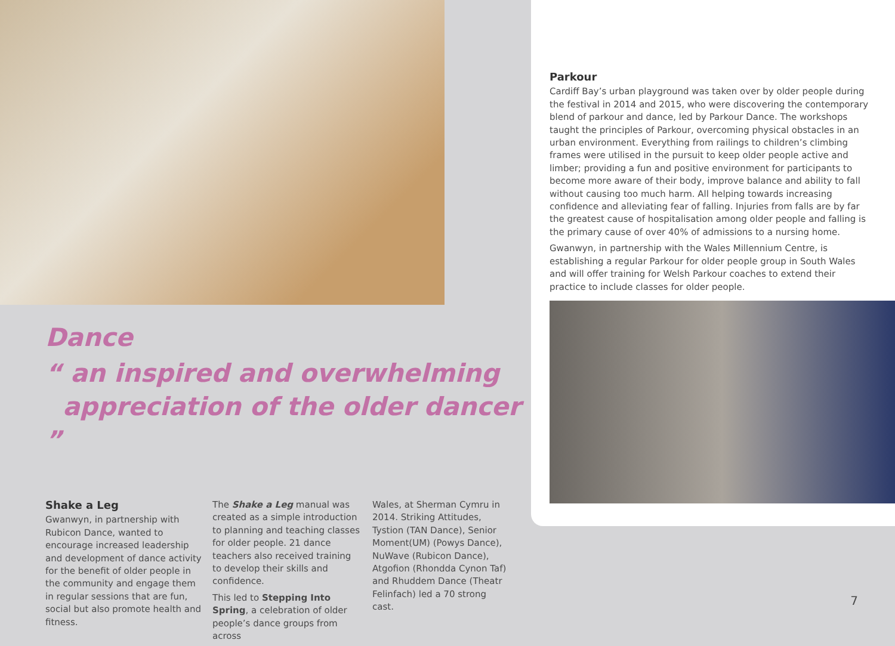Dance
“ an inspired and overwhelming
appreciation of the older dancer ”
Shake a Leg
Gwanwyn, in partnership with Rubicon Dance, wanted to encourage increased leadership and development of dance activity for the benefit of older people in the community and engage them in regular sessions that are fun, social but also promote health and fitness.
The Shake a Leg manual was created as a simple introduction to planning and teaching classes for older people. 21 dance teachers also received training to develop their skills and confidence.
This led to Stepping Into Spring, a celebration of older people’s dance groups from across
Wales, at Sherman Cymru in 2014. Striking Attitudes, Tystion (TAN Dance), Senior Moment(UM) (Powys Dance), NuWave (Rubicon Dance), Atgofion (Rhondda Cynon Taf) and Rhuddem Dance (Theatr Felinfach) led a 70 strong cast.
Parkour
Cardiff Bay’s urban playground was taken over by older people during the festival in 2014 and 2015, who were discovering the contemporary blend of parkour and dance, led by Parkour Dance. The workshops taught the principles of Parkour, overcoming physical obstacles in an urban environment. Everything from railings to children’s climbing frames were utilised in the pursuit to keep older people active and limber; providing a fun and positive environment for participants to become more aware of their body, improve balance and ability to fall without causing too much harm. All helping towards increasing confidence and alleviating fear of falling. Injuries from falls are by far the greatest cause of hospitalisation among older people and falling is the primary cause of over 40% of admissions to a nursing home.
Gwanwyn, in partnership with the Wales Millennium Centre, is establishing a regular Parkour for older people group in South Wales and will offer training for Welsh Parkour coaches to extend their practice to include classes for older people.
7